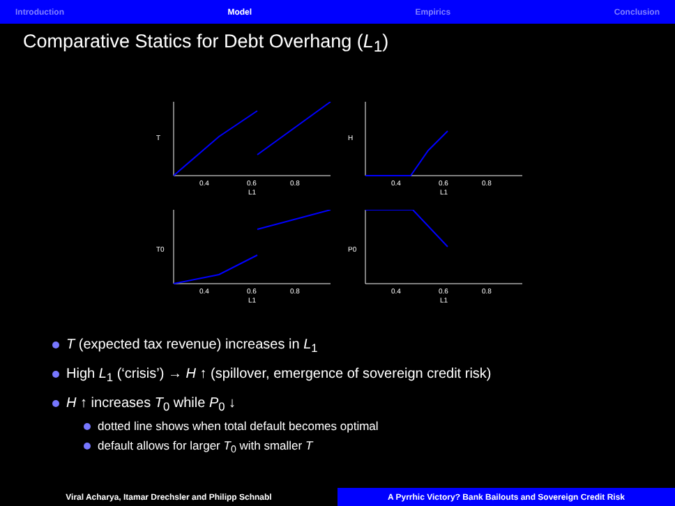Introduction Model Empirics Conclusion
Comparative Statics for Debt Overhang (L<sub>1</sub>)
T
0.4
0.6
0.8
L1
H
0.4
0.6
0.8
L1
T0
0.4
0.6
0.8
L1
P0
0.4
0.6
0.8
L1
T (expected tax revenue) increases in L<sub>1</sub>
High L<sub>1</sub> (‘crisis’) → H ↑ (spillover, emergence of sovereign credit risk)
H ↑ increases T<sub>0</sub> while P<sub>0</sub> ↓
dotted line shows when total default becomes optimal
default allows for larger T<sub>0</sub> with smaller T
Viral Acharya, Itamar Drechsler and Philipp Schnabl
A Pyrrhic Victory? Bank Bailouts and Sovereign Credit Risk